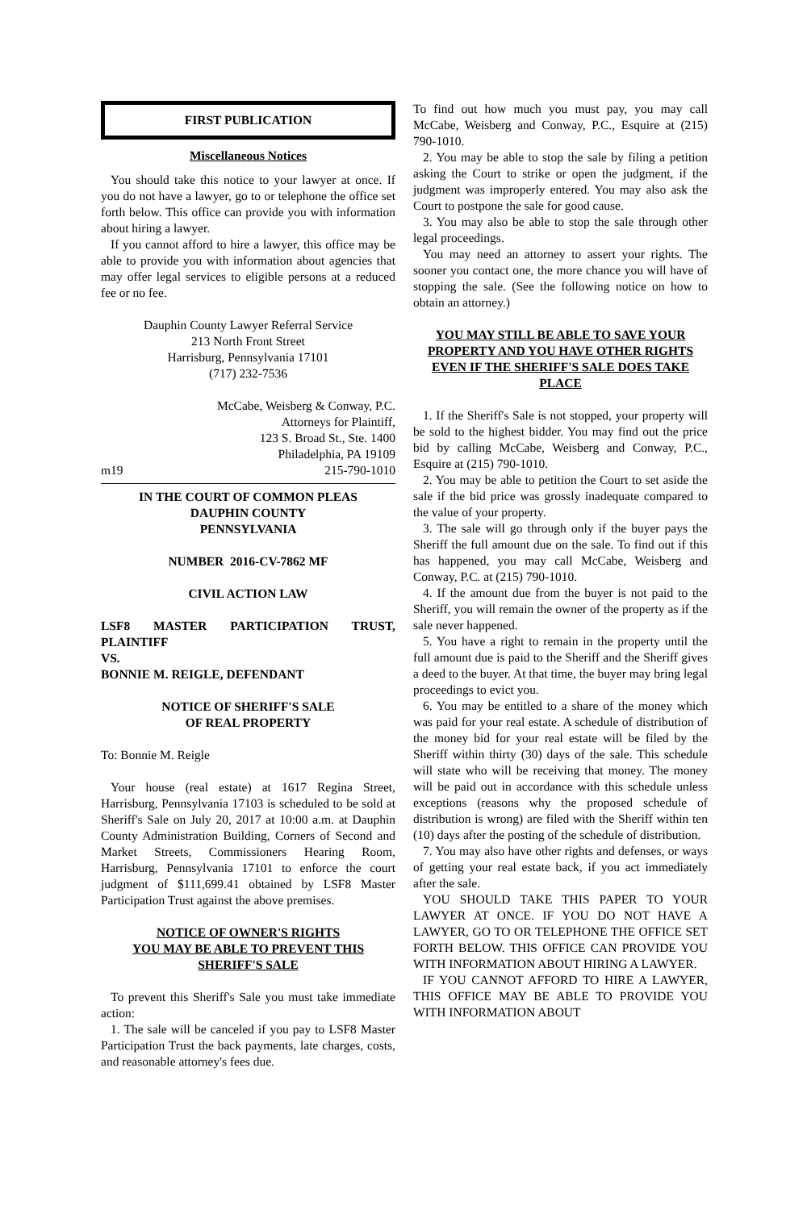FIRST PUBLICATION
Miscellaneous Notices
You should take this notice to your lawyer at once. If you do not have a lawyer, go to or telephone the office set forth below. This office can provide you with information about hiring a lawyer.
If you cannot afford to hire a lawyer, this office may be able to provide you with information about agencies that may offer legal services to eligible persons at a reduced fee or no fee.
Dauphin County Lawyer Referral Service
213 North Front Street
Harrisburg, Pennsylvania 17101
(717) 232-7536
McCabe, Weisberg & Conway, P.C.
Attorneys for Plaintiff,
123 S. Broad St., Ste. 1400
Philadelphia, PA 19109
m19 215-790-1010
IN THE COURT OF COMMON PLEAS
DAUPHIN COUNTY
PENNSYLVANIA
NUMBER 2016-CV-7862 MF
CIVIL ACTION LAW
LSF8 MASTER PARTICIPATION TRUST, PLAINTIFF
VS.
BONNIE M. REIGLE, DEFENDANT
NOTICE OF SHERIFF'S SALE
OF REAL PROPERTY
To: Bonnie M. Reigle
Your house (real estate) at 1617 Regina Street, Harrisburg, Pennsylvania 17103 is scheduled to be sold at Sheriff's Sale on July 20, 2017 at 10:00 a.m. at Dauphin County Administration Building, Corners of Second and Market Streets, Commissioners Hearing Room, Harrisburg, Pennsylvania 17101 to enforce the court judgment of $111,699.41 obtained by LSF8 Master Participation Trust against the above premises.
NOTICE OF OWNER'S RIGHTS
YOU MAY BE ABLE TO PREVENT THIS
SHERIFF'S SALE
To prevent this Sheriff's Sale you must take immediate action:
1. The sale will be canceled if you pay to LSF8 Master Participation Trust the back payments, late charges, costs, and reasonable attorney's fees due.
To find out how much you must pay, you may call McCabe, Weisberg and Conway, P.C., Esquire at (215) 790-1010.
2. You may be able to stop the sale by filing a petition asking the Court to strike or open the judgment, if the judgment was improperly entered. You may also ask the Court to postpone the sale for good cause.
3. You may also be able to stop the sale through other legal proceedings.
You may need an attorney to assert your rights. The sooner you contact one, the more chance you will have of stopping the sale. (See the following notice on how to obtain an attorney.)
YOU MAY STILL BE ABLE TO SAVE YOUR PROPERTY AND YOU HAVE OTHER RIGHTS EVEN IF THE SHERIFF'S SALE DOES TAKE PLACE
1. If the Sheriff's Sale is not stopped, your property will be sold to the highest bidder. You may find out the price bid by calling McCabe, Weisberg and Conway, P.C., Esquire at (215) 790-1010.
2. You may be able to petition the Court to set aside the sale if the bid price was grossly inadequate compared to the value of your property.
3. The sale will go through only if the buyer pays the Sheriff the full amount due on the sale. To find out if this has happened, you may call McCabe, Weisberg and Conway, P.C. at (215) 790-1010.
4. If the amount due from the buyer is not paid to the Sheriff, you will remain the owner of the property as if the sale never happened.
5. You have a right to remain in the property until the full amount due is paid to the Sheriff and the Sheriff gives a deed to the buyer. At that time, the buyer may bring legal proceedings to evict you.
6. You may be entitled to a share of the money which was paid for your real estate. A schedule of distribution of the money bid for your real estate will be filed by the Sheriff within thirty (30) days of the sale. This schedule will state who will be receiving that money. The money will be paid out in accordance with this schedule unless exceptions (reasons why the proposed schedule of distribution is wrong) are filed with the Sheriff within ten (10) days after the posting of the schedule of distribution.
7. You may also have other rights and defenses, or ways of getting your real estate back, if you act immediately after the sale.
YOU SHOULD TAKE THIS PAPER TO YOUR LAWYER AT ONCE. IF YOU DO NOT HAVE A LAWYER, GO TO OR TELEPHONE THE OFFICE SET FORTH BELOW. THIS OFFICE CAN PROVIDE YOU WITH INFORMATION ABOUT HIRING A LAWYER.
IF YOU CANNOT AFFORD TO HIRE A LAWYER, THIS OFFICE MAY BE ABLE TO PROVIDE YOU WITH INFORMATION ABOUT